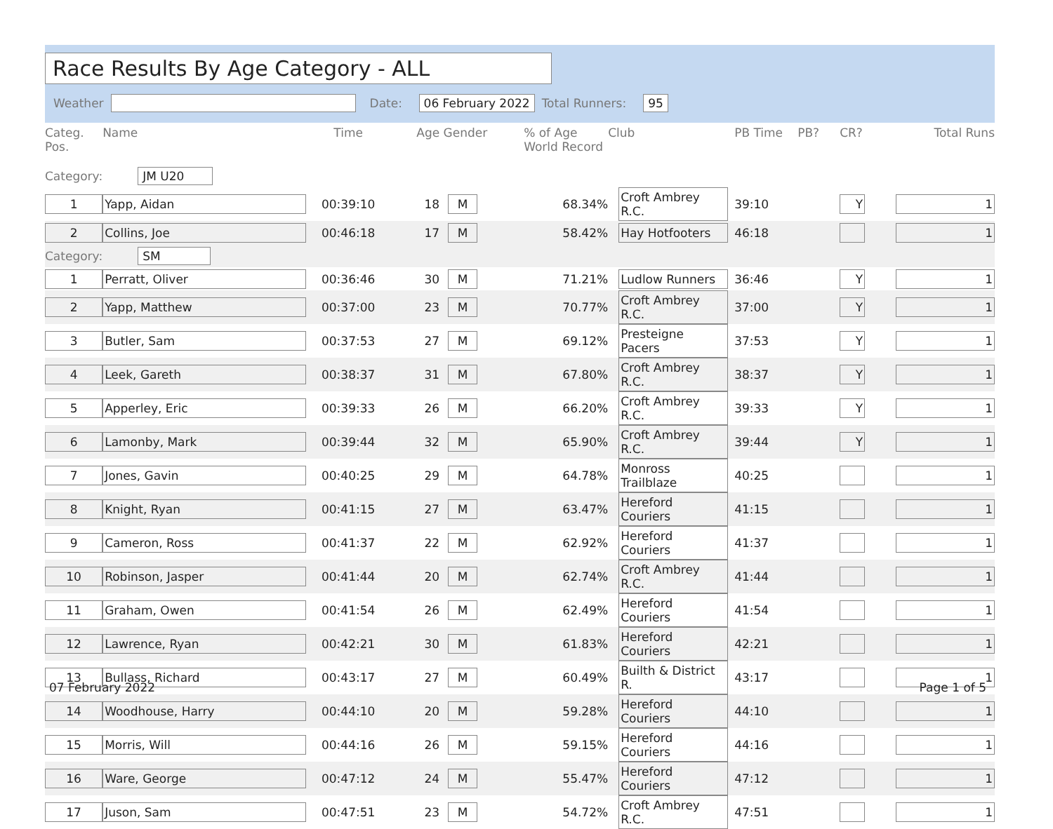Race Results By Age Category - ALL
Weather Date: 06 February 2022 Total Runners: 95
| Categ. Pos. | Name | Time | Age | Gender | % of Age World Record | Club | PB Time | PB? | CR? | Total Runs |
| --- | --- | --- | --- | --- | --- | --- | --- | --- | --- | --- |
| Category: | JM U20 | | | | | | | | | |
| 1 | Yapp, Aidan | 00:39:10 | 18 | M | 68.34% | Croft Ambrey R.C. | 39:10 | | Y | 1 |
| 2 | Collins, Joe | 00:46:18 | 17 | M | 58.42% | Hay Hotfooters | 46:18 | | | 1 |
| Category: | SM | | | | | | | | | |
| 1 | Perratt, Oliver | 00:36:46 | 30 | M | 71.21% | Ludlow Runners | 36:46 | | Y | 1 |
| 2 | Yapp, Matthew | 00:37:00 | 23 | M | 70.77% | Croft Ambrey R.C. | 37:00 | | Y | 1 |
| 3 | Butler, Sam | 00:37:53 | 27 | M | 69.12% | Presteigne Pacers | 37:53 | | Y | 1 |
| 4 | Leek, Gareth | 00:38:37 | 31 | M | 67.80% | Croft Ambrey R.C. | 38:37 | | Y | 1 |
| 5 | Apperley, Eric | 00:39:33 | 26 | M | 66.20% | Croft Ambrey R.C. | 39:33 | | Y | 1 |
| 6 | Lamonby, Mark | 00:39:44 | 32 | M | 65.90% | Croft Ambrey R.C. | 39:44 | | Y | 1 |
| 7 | Jones, Gavin | 00:40:25 | 29 | M | 64.78% | Monross Trailblaze | 40:25 | | | 1 |
| 8 | Knight, Ryan | 00:41:15 | 27 | M | 63.47% | Hereford Couriers | 41:15 | | | 1 |
| 9 | Cameron, Ross | 00:41:37 | 22 | M | 62.92% | Hereford Couriers | 41:37 | | | 1 |
| 10 | Robinson, Jasper | 00:41:44 | 20 | M | 62.74% | Croft Ambrey R.C. | 41:44 | | | 1 |
| 11 | Graham, Owen | 00:41:54 | 26 | M | 62.49% | Hereford Couriers | 41:54 | | | 1 |
| 12 | Lawrence, Ryan | 00:42:21 | 30 | M | 61.83% | Hereford Couriers | 42:21 | | | 1 |
| 13 | Bullass, Richard | 00:43:17 | 27 | M | 60.49% | Builth & District R. | 43:17 | | | 1 |
| 14 | Woodhouse, Harry | 00:44:10 | 20 | M | 59.28% | Hereford Couriers | 44:10 | | | 1 |
| 15 | Morris, Will | 00:44:16 | 26 | M | 59.15% | Hereford Couriers | 44:16 | | | 1 |
| 16 | Ware, George | 00:47:12 | 24 | M | 55.47% | Hereford Couriers | 47:12 | | | 1 |
| 17 | Juson, Sam | 00:47:51 | 23 | M | 54.72% | Croft Ambrey R.C. | 47:51 | | | 1 |
07 February 2022 Page 1 of 5